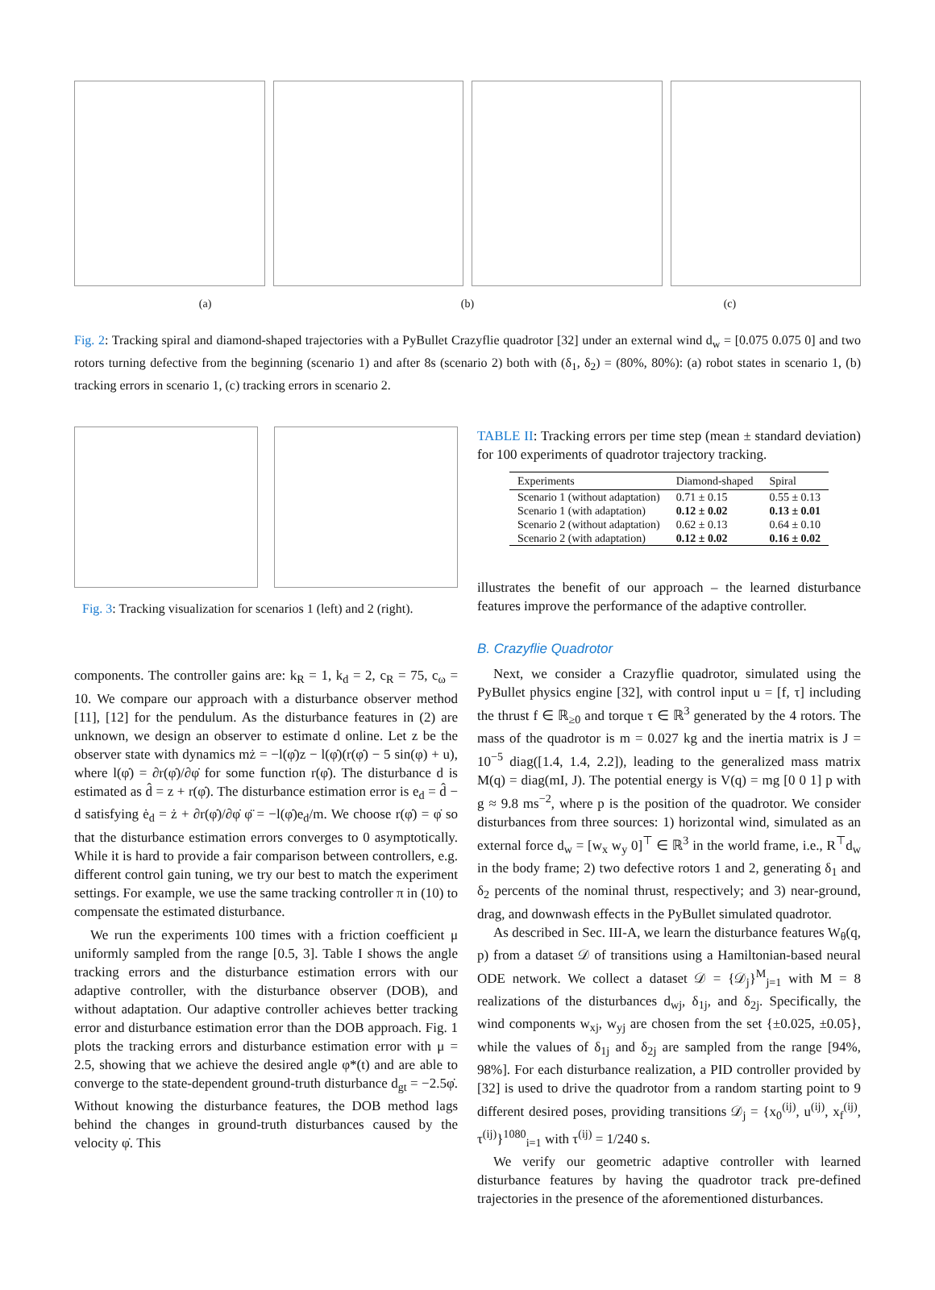(a) (b) (c)
Fig. 2: Tracking spiral and diamond-shaped trajectories with a PyBullet Crazyflie quadrotor [32] under an external wind d<sub>w</sub> = [0.075 0.075 0] and two rotors turning defective from the beginning (scenario 1) and after 8s (scenario 2) both with (δ<sub>1</sub>, δ<sub>2</sub>) = (80%, 80%): (a) robot states in scenario 1, (b) tracking errors in scenario 1, (c) tracking errors in scenario 2.
Fig. 3: Tracking visualization for scenarios 1 (left) and 2 (right).
components. The controller gains are: k<sub>R</sub> = 1, k<sub>d</sub> = 2, c<sub>R</sub> = 75, c<sub>ω</sub> = 10. We compare our approach with a disturbance observer method [11], [12] for the pendulum. As the disturbance features in (2) are unknown, we design an observer to estimate d online. Let z be the observer state with dynamics mż = −l(φ̇)z − l(φ̇)(r(φ̇) − 5 sin(φ) + u), where l(φ̇) = ∂r(φ̇)/∂φ̇ for some function r(φ̇). The disturbance d is estimated as d̂ = z + r(φ̇). The disturbance estimation error is e<sub>d</sub> = d̂ − d satisfying ė<sub>d</sub> = ż + ∂r(φ̇)/∂φ̇ φ̈ = −l(φ̇)e<sub>d</sub>/m. We choose r(φ̇) = φ̇ so that the disturbance estimation errors converges to 0 asymptotically. While it is hard to provide a fair comparison between controllers, e.g. different control gain tuning, we try our best to match the experiment settings. For example, we use the same tracking controller π in (10) to compensate the estimated disturbance.
We run the experiments 100 times with a friction coefficient μ uniformly sampled from the range [0.5, 3]. Table I shows the angle tracking errors and the disturbance estimation errors with our adaptive controller, with the disturbance observer (DOB), and without adaptation. Our adaptive controller achieves better tracking error and disturbance estimation error than the DOB approach. Fig. 1 plots the tracking errors and disturbance estimation error with μ = 2.5, showing that we achieve the desired angle φ*(t) and are able to converge to the state-dependent ground-truth disturbance d<sub>gt</sub> = −2.5φ̇. Without knowing the disturbance features, the DOB method lags behind the changes in ground-truth disturbances caused by the velocity φ̇. This
TABLE II: Tracking errors per time step (mean ± standard deviation) for 100 experiments of quadrotor trajectory tracking.
| Experiments | Diamond-shaped | Spiral |
| --- | --- | --- |
| Scenario 1 (without adaptation) | 0.71 ± 0.15 | 0.55 ± 0.13 |
| Scenario 1 (with adaptation) | 0.12 ± 0.02 | 0.13 ± 0.01 |
| Scenario 2 (without adaptation) | 0.62 ± 0.13 | 0.64 ± 0.10 |
| Scenario 2 (with adaptation) | 0.12 ± 0.02 | 0.16 ± 0.02 |
illustrates the benefit of our approach – the learned disturbance features improve the performance of the adaptive controller.
B. Crazyflie Quadrotor
Next, we consider a Crazyflie quadrotor, simulated using the PyBullet physics engine [32], with control input u = [f, τ] including the thrust f ∈ ℝ<sub>≥0</sub> and torque τ ∈ ℝ<sup>3</sup> generated by the 4 rotors. The mass of the quadrotor is m = 0.027 kg and the inertia matrix is J = 10<sup>−5</sup> diag([1.4, 1.4, 2.2]), leading to the generalized mass matrix M(q) = diag(mI, J). The potential energy is V(q) = mg [0 0 1] p with g ≈ 9.8 ms<sup>−2</sup>, where p is the position of the quadrotor. We consider disturbances from three sources: 1) horizontal wind, simulated as an external force d<sub>w</sub> = [w<sub>x</sub> w<sub>y</sub> 0]<sup>⊤</sup> ∈ ℝ<sup>3</sup> in the world frame, i.e., R<sup>⊤</sup>d<sub>w</sub> in the body frame; 2) two defective rotors 1 and 2, generating δ<sub>1</sub> and δ<sub>2</sub> percents of the nominal thrust, respectively; and 3) near-ground, drag, and downwash effects in the PyBullet simulated quadrotor.
As described in Sec. III-A, we learn the disturbance features W<sub>θ</sub>(q, p) from a dataset 𝒟 of transitions using a Hamiltonian-based neural ODE network. We collect a dataset 𝒟 = {𝒟<sub>j</sub>}<sup>M</sup><sub>j=1</sub> with M = 8 realizations of the disturbances d<sub>wj</sub>, δ<sub>1j</sub>, and δ<sub>2j</sub>. Specifically, the wind components w<sub>xj</sub>, w<sub>yj</sub> are chosen from the set {±0.025, ±0.05}, while the values of δ<sub>1j</sub> and δ<sub>2j</sub> are sampled from the range [94%, 98%]. For each disturbance realization, a PID controller provided by [32] is used to drive the quadrotor from a random starting point to 9 different desired poses, providing transitions 𝒟<sub>j</sub> = {x<sub>0</sub><sup>(ij)</sup>, u<sup>(ij)</sup>, x<sub>f</sub><sup>(ij)</sup>, τ<sup>(ij)</sup>}<sup>1080</sup><sub>i=1</sub> with τ<sup>(ij)</sup> = 1/240 s.
We verify our geometric adaptive controller with learned disturbance features by having the quadrotor track pre-defined trajectories in the presence of the aforementioned disturbances.